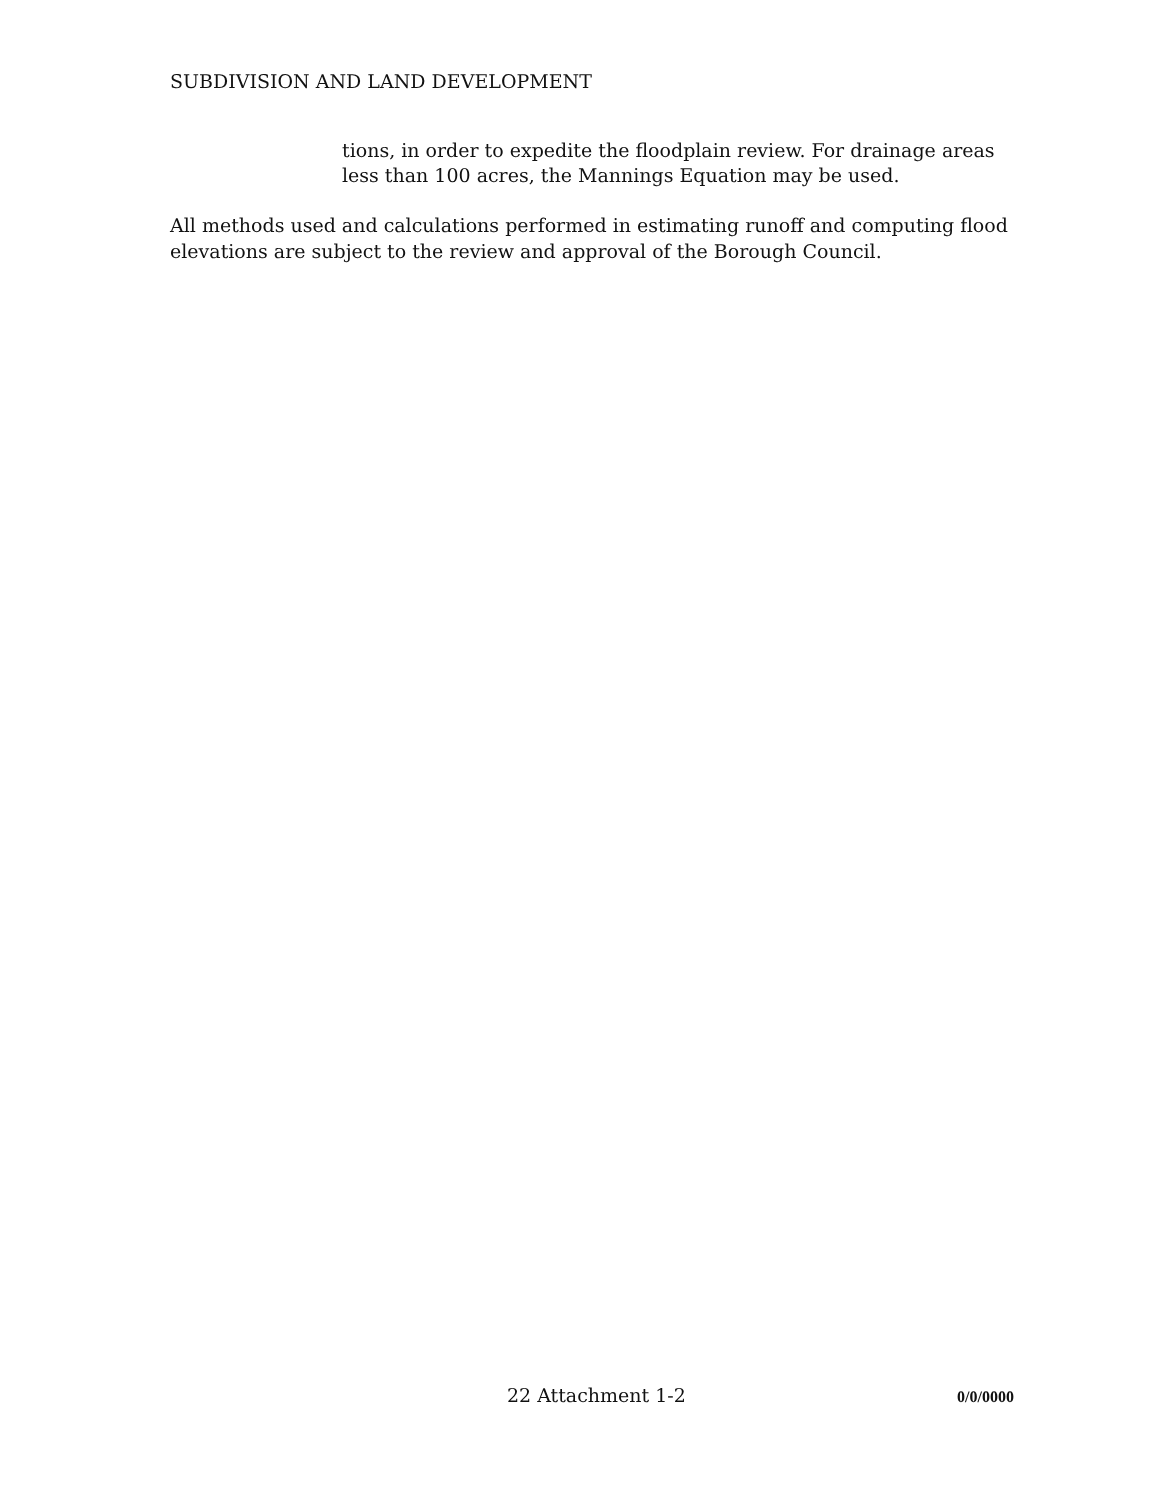SUBDIVISION AND LAND DEVELOPMENT
tions, in order to expedite the floodplain review. For drainage areas less than 100 acres, the Mannings Equation may be used.
All methods used and calculations performed in estimating runoff and computing flood elevations are subject to the review and approval of the Borough Council.
22 Attachment 1-2 0/0/0000